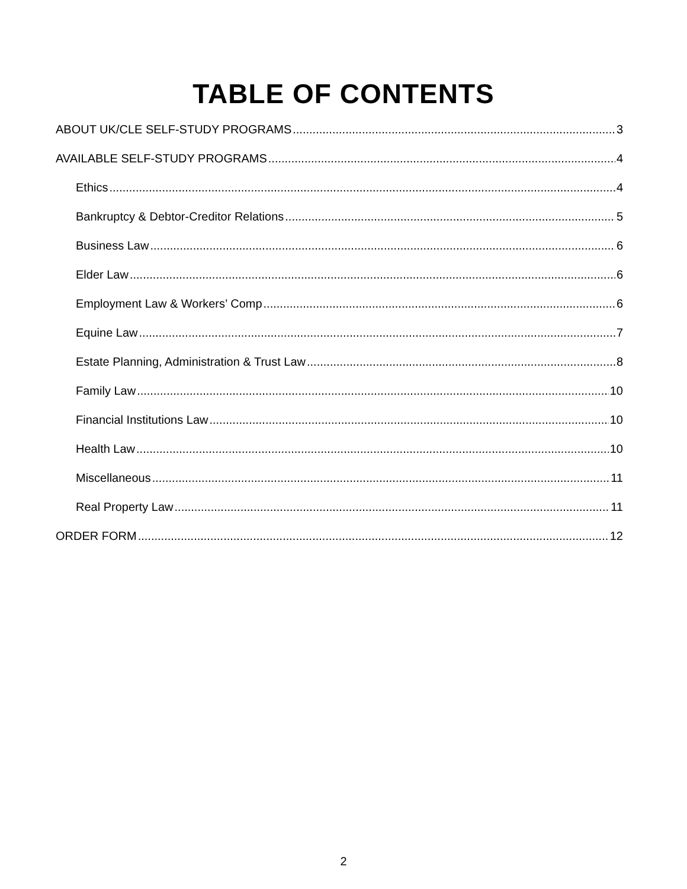TABLE OF CONTENTS
ABOUT UK/CLE SELF-STUDY PROGRAMS 3
AVAILABLE SELF-STUDY PROGRAMS 4
Ethics 4
Bankruptcy & Debtor-Creditor Relations 5
Business Law 6
Elder Law 6
Employment Law & Workers’ Comp 6
Equine Law 7
Estate Planning, Administration & Trust Law 8
Family Law 10
Financial Institutions Law 10
Health Law 10
Miscellaneous 11
Real Property Law 11
ORDER FORM 12
2